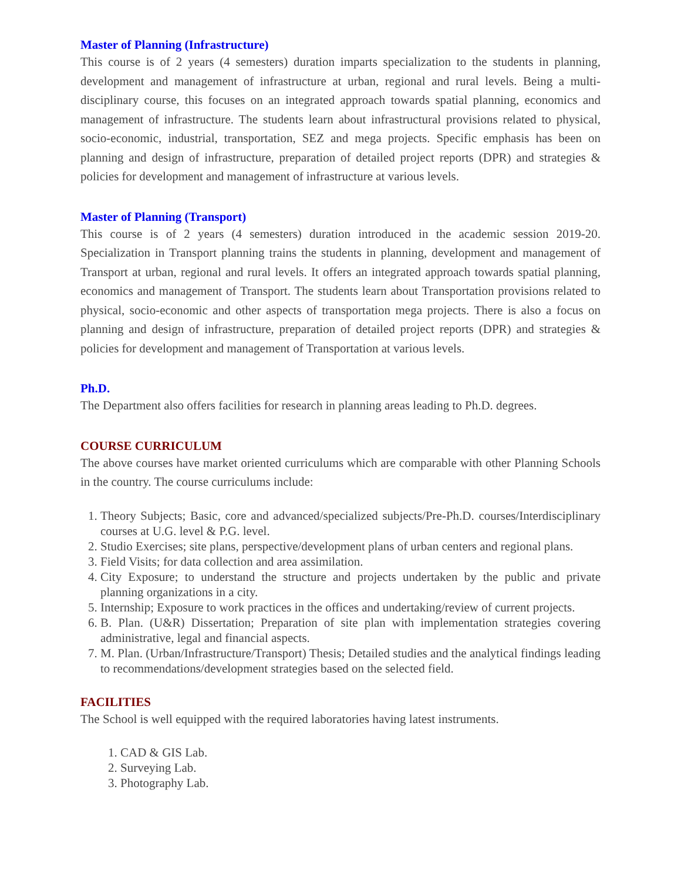Master of Planning (Infrastructure)
This course is of 2 years (4 semesters) duration imparts specialization to the students in planning, development and management of infrastructure at urban, regional and rural levels. Being a multi-disciplinary course, this focuses on an integrated approach towards spatial planning, economics and management of infrastructure. The students learn about infrastructural provisions related to physical, socio-economic, industrial, transportation, SEZ and mega projects. Specific emphasis has been on planning and design of infrastructure, preparation of detailed project reports (DPR) and strategies & policies for development and management of infrastructure at various levels.
Master of Planning (Transport)
This course is of 2 years (4 semesters) duration introduced in the academic session 2019-20. Specialization in Transport planning trains the students in planning, development and management of Transport at urban, regional and rural levels. It offers an integrated approach towards spatial planning, economics and management of Transport. The students learn about Transportation provisions related to physical, socio-economic and other aspects of transportation mega projects. There is also a focus on planning and design of infrastructure, preparation of detailed project reports (DPR) and strategies & policies for development and management of Transportation at various levels.
Ph.D.
The Department also offers facilities for research in planning areas leading to Ph.D. degrees.
COURSE CURRICULUM
The above courses have market oriented curriculums which are comparable with other Planning Schools in the country. The course curriculums include:
1. Theory Subjects; Basic, core and advanced/specialized subjects/Pre-Ph.D. courses/Interdisciplinary courses at U.G. level & P.G. level.
2. Studio Exercises; site plans, perspective/development plans of urban centers and regional plans.
3. Field Visits; for data collection and area assimilation.
4. City Exposure; to understand the structure and projects undertaken by the public and private planning organizations in a city.
5. Internship; Exposure to work practices in the offices and undertaking/review of current projects.
6. B. Plan. (U&R) Dissertation; Preparation of site plan with implementation strategies covering administrative, legal and financial aspects.
7. M. Plan. (Urban/Infrastructure/Transport) Thesis; Detailed studies and the analytical findings leading to recommendations/development strategies based on the selected field.
FACILITIES
The School is well equipped with the required laboratories having latest instruments.
1. CAD & GIS Lab.
2. Surveying Lab.
3. Photography Lab.